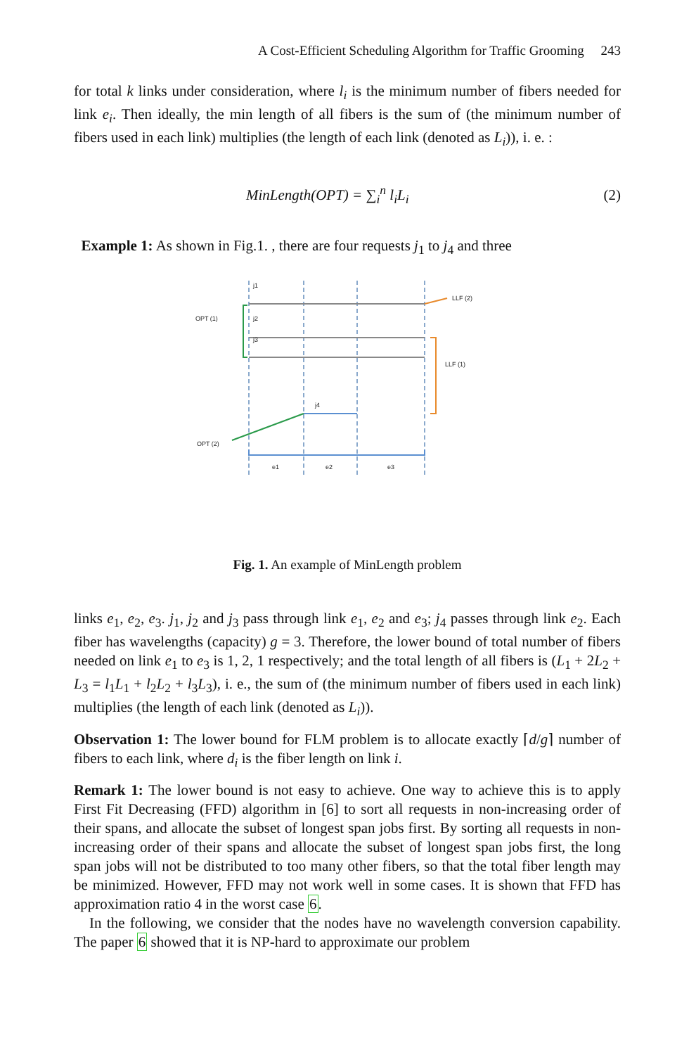A Cost-Efficient Scheduling Algorithm for Traffic Grooming 243
for total k links under consideration, where l<sub>i</sub> is the minimum number of fibers needed for link e<sub>i</sub>. Then ideally, the min length of all fibers is the sum of (the minimum number of fibers used in each link) multiplies (the length of each link (denoted as L<sub>i</sub>)), i. e. :
MinLength(OPT) = ∑<sub>i</sub><sup>n</sup> l<sub>i</sub>L<sub>i</sub> (2)
Example 1: As shown in Fig.1. , there are four requests j<sub>1</sub> to j<sub>4</sub> and three
j1
j2
j3
j4
LLF (2)
LLF (1)
OPT (1)
OPT (2)
e1
e2
e3
Fig. 1. An example of MinLength problem
links e<sub>1</sub>, e<sub>2</sub>, e<sub>3</sub>. j<sub>1</sub>, j<sub>2</sub> and j<sub>3</sub> pass through link e<sub>1</sub>, e<sub>2</sub> and e<sub>3</sub>; j<sub>4</sub> passes through link e<sub>2</sub>. Each fiber has wavelengths (capacity) g = 3. Therefore, the lower bound of total number of fibers needed on link e<sub>1</sub> to e<sub>3</sub> is 1, 2, 1 respectively; and the total length of all fibers is (L<sub>1</sub> + 2L<sub>2</sub> + L<sub>3</sub> = l<sub>1</sub>L<sub>1</sub> + l<sub>2</sub>L<sub>2</sub> + l<sub>3</sub>L<sub>3</sub>), i. e., the sum of (the minimum number of fibers used in each link) multiplies (the length of each link (denoted as L<sub>i</sub>)).
Observation 1: The lower bound for FLM problem is to allocate exactly ⌈d/g⌉ number of fibers to each link, where d<sub>i</sub> is the fiber length on link i.
Remark 1: The lower bound is not easy to achieve. One way to achieve this is to apply First Fit Decreasing (FFD) algorithm in [6] to sort all requests in non-increasing order of their spans, and allocate the subset of longest span jobs first. By sorting all requests in non-increasing order of their spans and allocate the subset of longest span jobs first, the long span jobs will not be distributed to too many other fibers, so that the total fiber length may be minimized. However, FFD may not work well in some cases. It is shown that FFD has approximation ratio 4 in the worst case 6.
In the following, we consider that the nodes have no wavelength conversion capability. The paper 6 showed that it is NP-hard to approximate our problem